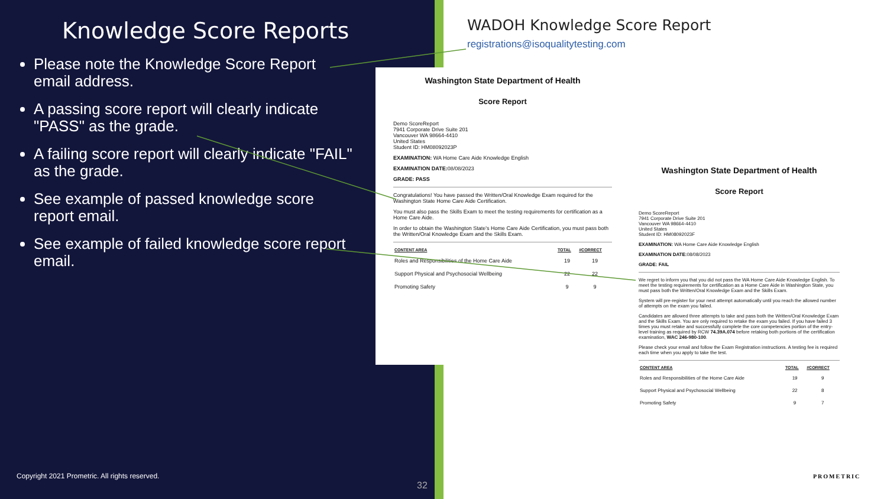Knowledge Score Reports
Please note the Knowledge Score Report email address.
A passing score report will clearly indicate "PASS" as the grade.
A failing score report will clearly indicate "FAIL" as the grade.
See example of passed knowledge score report email.
See example of failed knowledge score report email.
Copyright 2021 Prometric. All rights reserved.
32
WADOH Knowledge Score Report
registrations@isoqualitytesting.com
Washington State Department of Health
Score Report
Demo ScoreReport
7941 Corporate Drive Suite 201
Vancouver WA 98664-4410
United States
Student ID: HM08092023P
EXAMINATION: WA Home Care Aide Knowledge English
EXAMINATION DATE: 08/08/2023
GRADE: PASS
Congratulations! You have passed the Written/Oral Knowledge Exam required for the Washington State Home Care Aide Certification.
You must also pass the Skills Exam to meet the testing requirements for certification as a Home Care Aide.
In order to obtain the Washington State's Home Care Aide Certification, you must pass both the Written/Oral Knowledge Exam and the Skills Exam.
| CONTENT AREA | TOTAL | #CORRECT |
| --- | --- | --- |
| Roles and Responsibilities of the Home Care Aide | 19 | 19 |
| Support Physical and Psychosocial Wellbeing | 22 | 22 |
| Promoting Safety | 9 | 9 |
Washington State Department of Health
Score Report
Demo ScoreReport
7941 Corporate Drive Suite 201
Vancouver WA 98664-4410
United States
Student ID: HM08092023F
EXAMINATION: WA Home Care Aide Knowledge English
EXAMINATION DATE: 08/08/2023
GRADE: FAIL
We regret to inform you that you did not pass the WA Home Care Aide Knowledge English. To meet the testing requirements for certification as a Home Care Aide in Washington State, you must pass both the Written/Oral Knowledge Exam and the Skills Exam.
System will pre-register for your next attempt automatically until you reach the allowed number of attempts on the exam you failed.
Candidates are allowed three attempts to take and pass both the Written/Oral Knowledge Exam and the Skills Exam. You are only required to retake the exam you failed. If you have failed 3 times you must retake and successfully complete the core competencies portion of the entry-level training as required by RCW 74.39A.074 before retaking both portions of the certification examination, WAC 246-980-100.
Please check your email and follow the Exam Registration instructions. A testing fee is required each time when you apply to take the test.
| CONTENT AREA | TOTAL | #CORRECT |
| --- | --- | --- |
| Roles and Responsibilities of the Home Care Aide | 19 | 9 |
| Support Physical and Psychosocial Wellbeing | 22 | 8 |
| Promoting Safety | 9 | 7 |
PROMETRIC